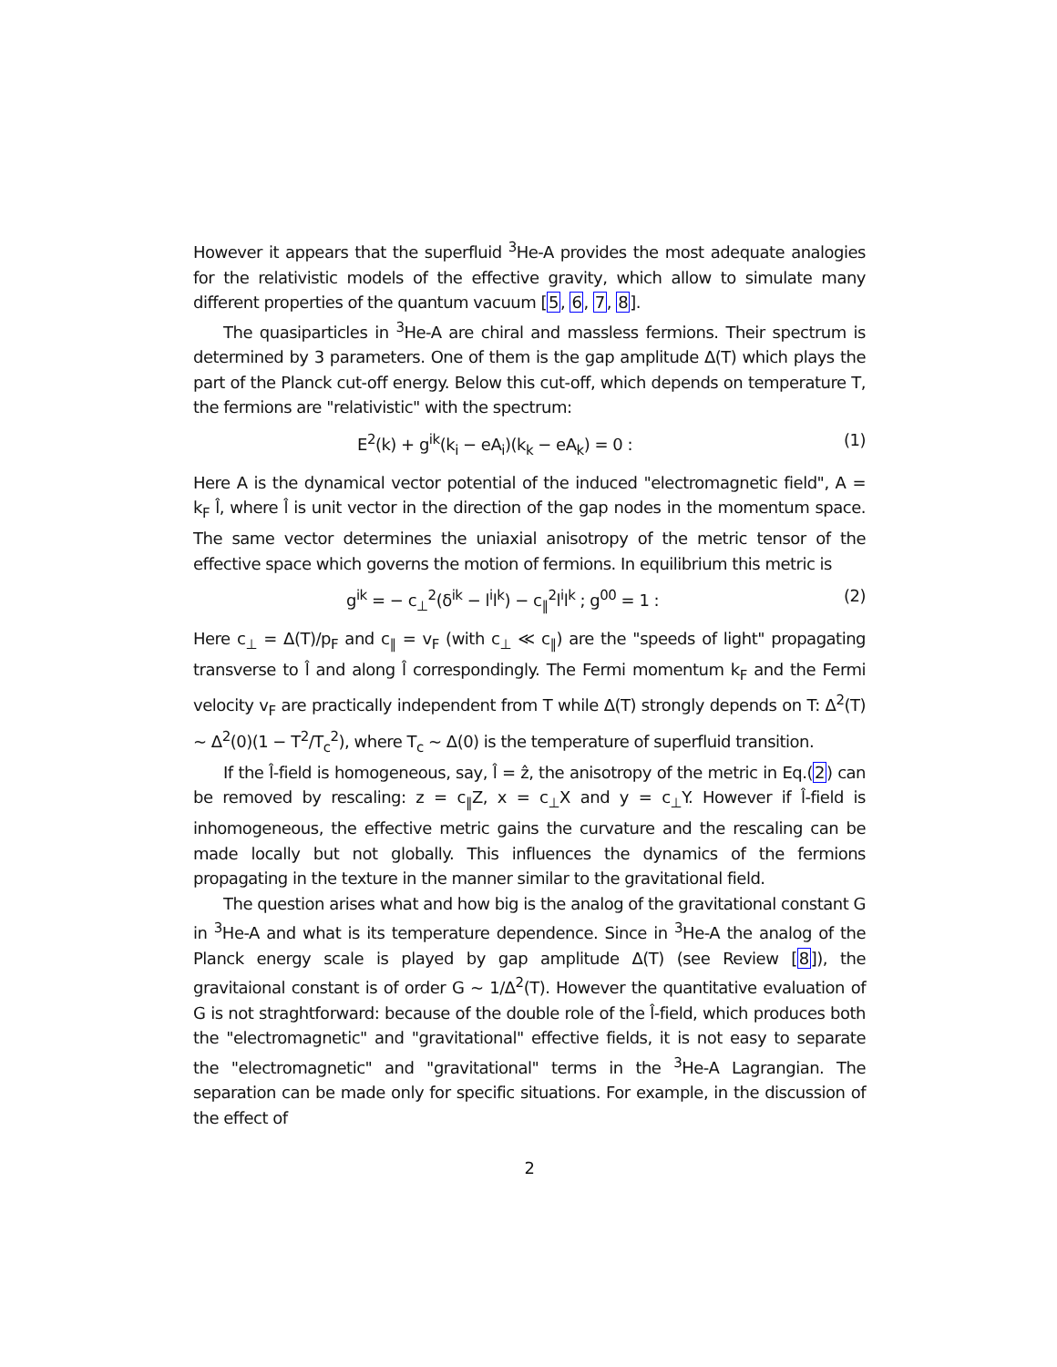However it appears that the superfluid <sup>3</sup>He-A provides the most adequate analogies for the relativistic models of the effective gravity, which allow to simulate many different properties of the quantum vacuum [5, 6, 7, 8].
The quasiparticles in <sup>3</sup>He-A are chiral and massless fermions. Their spectrum is determined by 3 parameters. One of them is the gap amplitude Δ(T) which plays the part of the Planck cut-off energy. Below this cut-off, which depends on temperature T, the fermions are "relativistic" with the spectrum:
E<sup>2</sup>(k) + g<sup>ik</sup>(k<sub>i</sub> − eA<sub>i</sub>)(k<sub>k</sub> − eA<sub>k</sub>) = 0 : (1)
Here A is the dynamical vector potential of the induced "electromagnetic field", A = k<sub>F</sub> l̂, where l̂ is unit vector in the direction of the gap nodes in the momentum space. The same vector determines the uniaxial anisotropy of the metric tensor of the effective space which governs the motion of fermions. In equilibrium this metric is
g<sup>ik</sup> = − c<sub>⊥</sub><sup>2</sup>(δ<sup>ik</sup> − l<sup>i</sup>l<sup>k</sup>) − c<sub>∥</sub><sup>2</sup>l<sup>i</sup>l<sup>k</sup> ; g<sup>00</sup> = 1 : (2)
Here c<sub>⊥</sub> = Δ(T)/p<sub>F</sub> and c<sub>∥</sub> = v<sub>F</sub> (with c<sub>⊥</sub> ≪ c<sub>∥</sub>) are the "speeds of light" propagating transverse to l̂ and along l̂ correspondingly. The Fermi momentum k<sub>F</sub> and the Fermi velocity v<sub>F</sub> are practically independent from T while Δ(T) strongly depends on T: Δ<sup>2</sup>(T) ∼ Δ<sup>2</sup>(0)(1 − T<sup>2</sup>/T<sub>c</sub><sup>2</sup>), where T<sub>c</sub> ∼ Δ(0) is the temperature of superfluid transition.
If the l̂-field is homogeneous, say, l̂ = ẑ, the anisotropy of the metric in Eq.(2) can be removed by rescaling: z = c<sub>∥</sub>Z, x = c<sub>⊥</sub>X and y = c<sub>⊥</sub>Y. However if l̂-field is inhomogeneous, the effective metric gains the curvature and the rescaling can be made locally but not globally. This influences the dynamics of the fermions propagating in the texture in the manner similar to the gravitational field.
The question arises what and how big is the analog of the gravitational constant G in <sup>3</sup>He-A and what is its temperature dependence. Since in <sup>3</sup>He-A the analog of the Planck energy scale is played by gap amplitude Δ(T) (see Review [8]), the gravitaional constant is of order G ∼ 1/Δ<sup>2</sup>(T). However the quantitative evaluation of G is not straghtforward: because of the double role of the l̂-field, which produces both the "electromagnetic" and "gravitational" effective fields, it is not easy to separate the "electromagnetic" and "gravitational" terms in the <sup>3</sup>He-A Lagrangian. The separation can be made only for specific situations. For example, in the discussion of the effect of
2